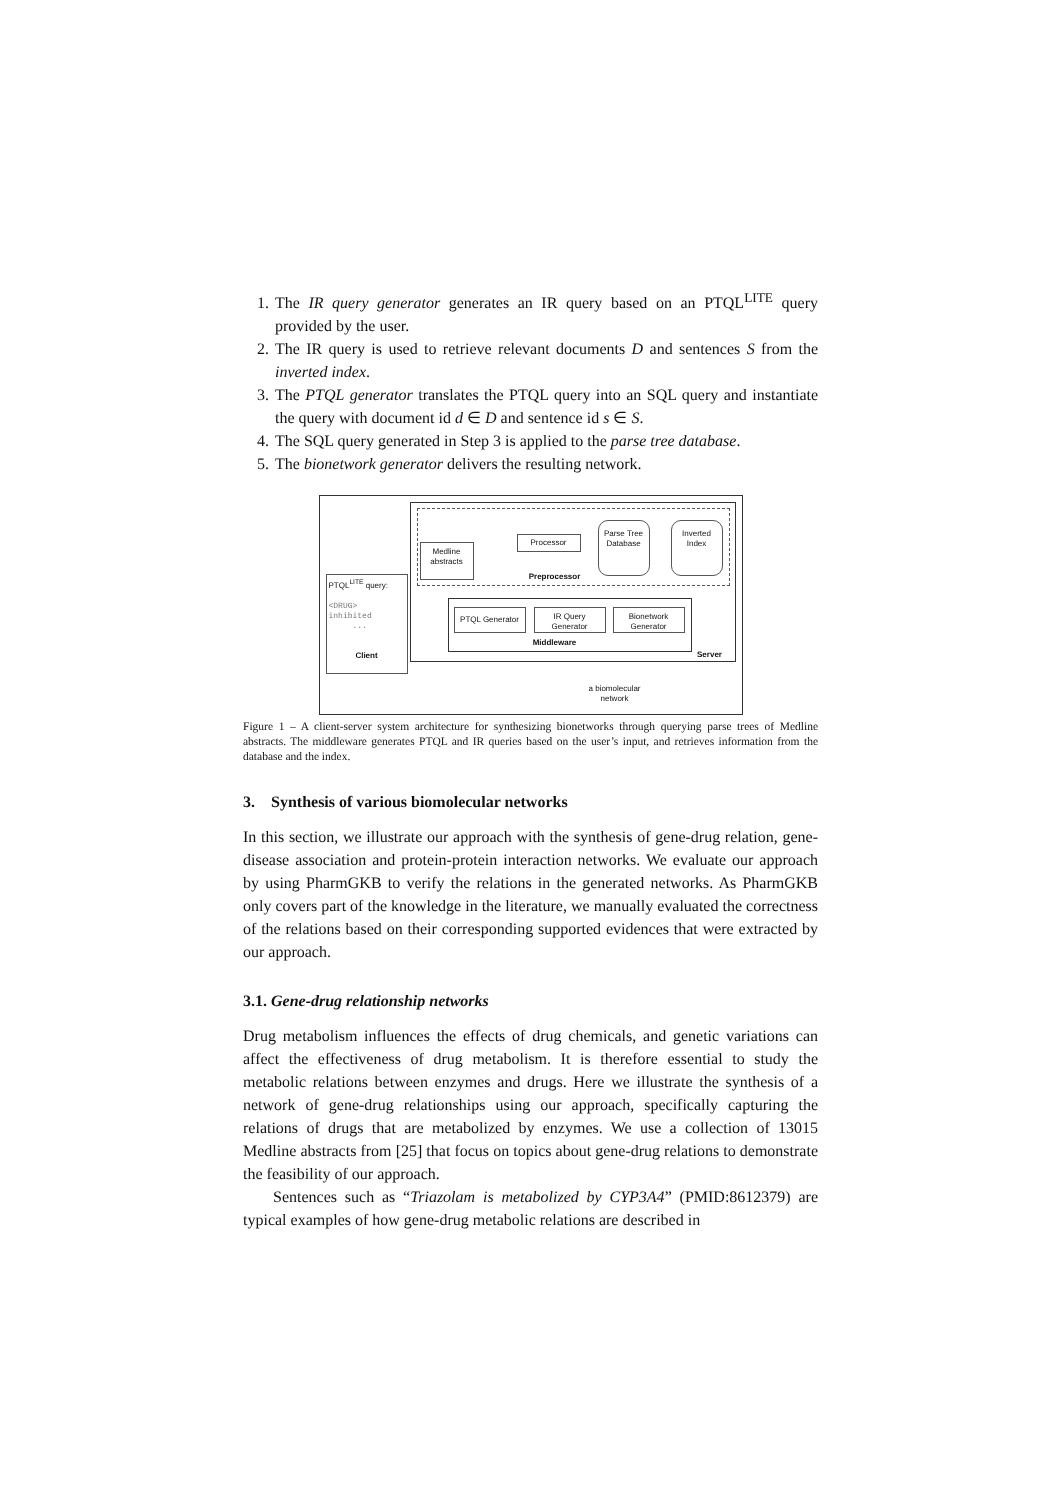1. The IR query generator generates an IR query based on an PTQL<sup>LITE</sup> query provided by the user.
2. The IR query is used to retrieve relevant documents D and sentences S from the inverted index.
3. The PTQL generator translates the PTQL query into an SQL query and instantiate the query with document id d ∈ D and sentence id s ∈ S.
4. The SQL query generated in Step 3 is applied to the parse tree database.
5. The bionetwork generator delivers the resulting network.
Medline abstracts
Processor
Parse Tree Database
Inverted Index
Preprocessor
PTQL<sup>LITE</sup> query:
<DRUG> inhibited
...
Client
PTQL Generator
IR Query Generator
Bionetwork Generator
Middleware
Server
a biomolecular network
Figure 1 – A client-server system architecture for synthesizing bionetworks through querying parse trees of Medline abstracts. The middleware generates PTQL and IR queries based on the user’s input, and retrieves information from the database and the index.
3. Synthesis of various biomolecular networks
In this section, we illustrate our approach with the synthesis of gene-drug relation, gene-disease association and protein-protein interaction networks. We evaluate our approach by using PharmGKB to verify the relations in the generated networks. As PharmGKB only covers part of the knowledge in the literature, we manually evaluated the correctness of the relations based on their corresponding supported evidences that were extracted by our approach.
3.1. Gene-drug relationship networks
Drug metabolism influences the effects of drug chemicals, and genetic variations can affect the effectiveness of drug metabolism. It is therefore essential to study the metabolic relations between enzymes and drugs. Here we illustrate the synthesis of a network of gene-drug relationships using our approach, specifically capturing the relations of drugs that are metabolized by enzymes. We use a collection of 13015 Medline abstracts from [25] that focus on topics about gene-drug relations to demonstrate the feasibility of our approach.
Sentences such as “Triazolam is metabolized by CYP3A4” (PMID:8612379) are typical examples of how gene-drug metabolic relations are described in